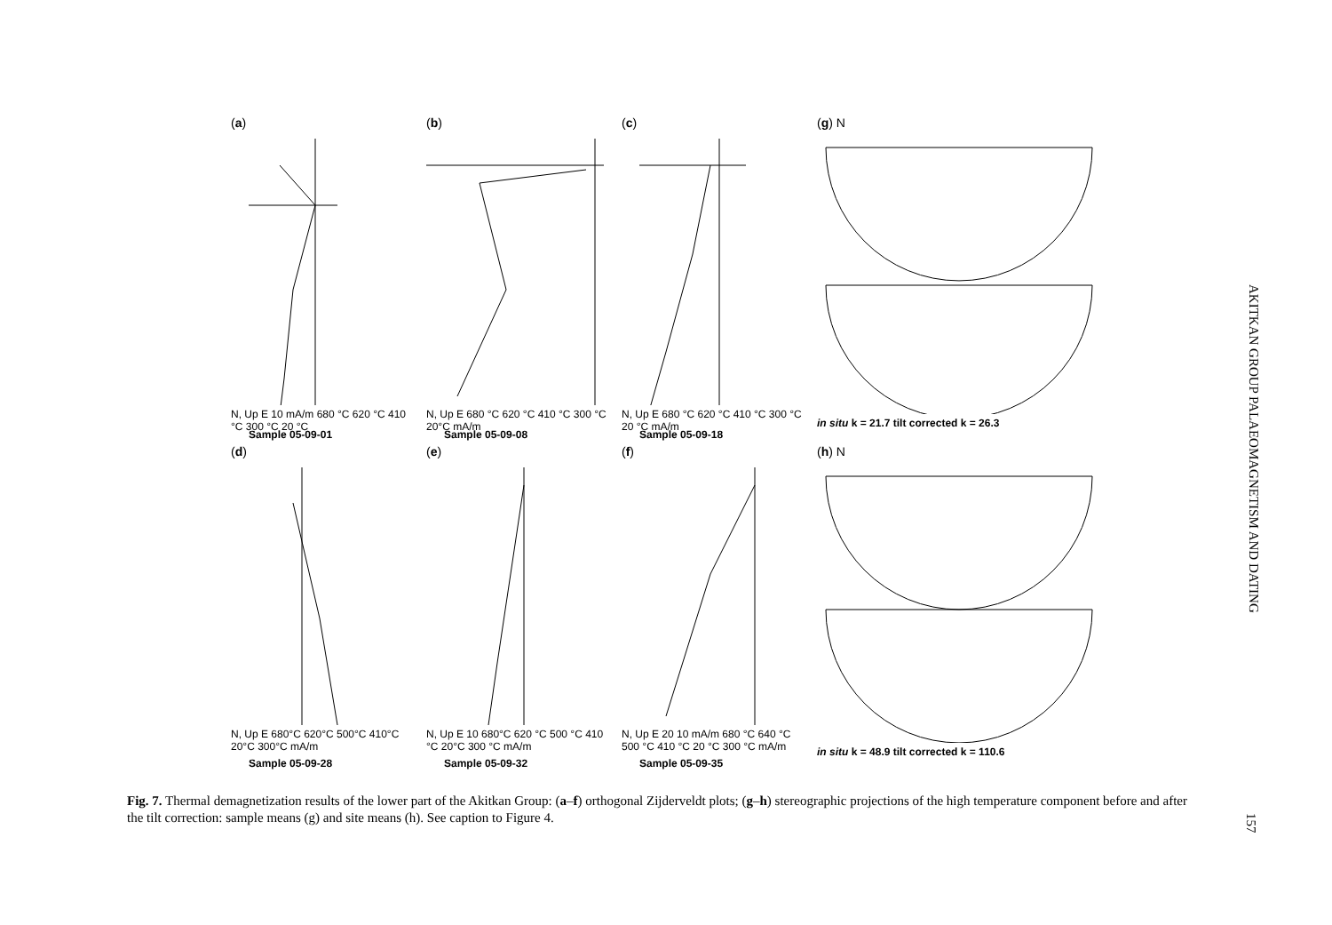(a)
N, Up E 10 mA/m 680 °C 620 °C 410 °C 300 °C 20 °C
Sample 05-09-01
(b)
N, Up E 680 °C 620 °C 410 °C 300 °C 20°C mA/m
Sample 05-09-08
(c)
N, Up E 680 °C 620 °C 410 °C 300 °C 20 °C mA/m
Sample 05-09-18
(g) N
in situ k = 21.7 tilt corrected k = 26.3
(d)
N, Up E 680°C 620°C 500°C 410°C 20°C 300°C mA/m
Sample 05-09-28
(e)
N, Up E 10 680°C 620 °C 500 °C 410 °C 20°C 300 °C mA/m
Sample 05-09-32
(f)
N, Up E 20 10 mA/m 680 °C 640 °C 500 °C 410 °C 20 °C 300 °C mA/m
Sample 05-09-35
(h) N
in situ k = 48.9 tilt corrected k = 110.6
AKITKAN GROUP PALAEOMAGNETISM AND DATING
Fig. 7. Thermal demagnetization results of the lower part of the Akitkan Group: (a–f) orthogonal Zijderveldt plots; (g–h) stereographic projections of the high temperature component before and after the tilt correction: sample means (g) and site means (h). See caption to Figure 4.
157